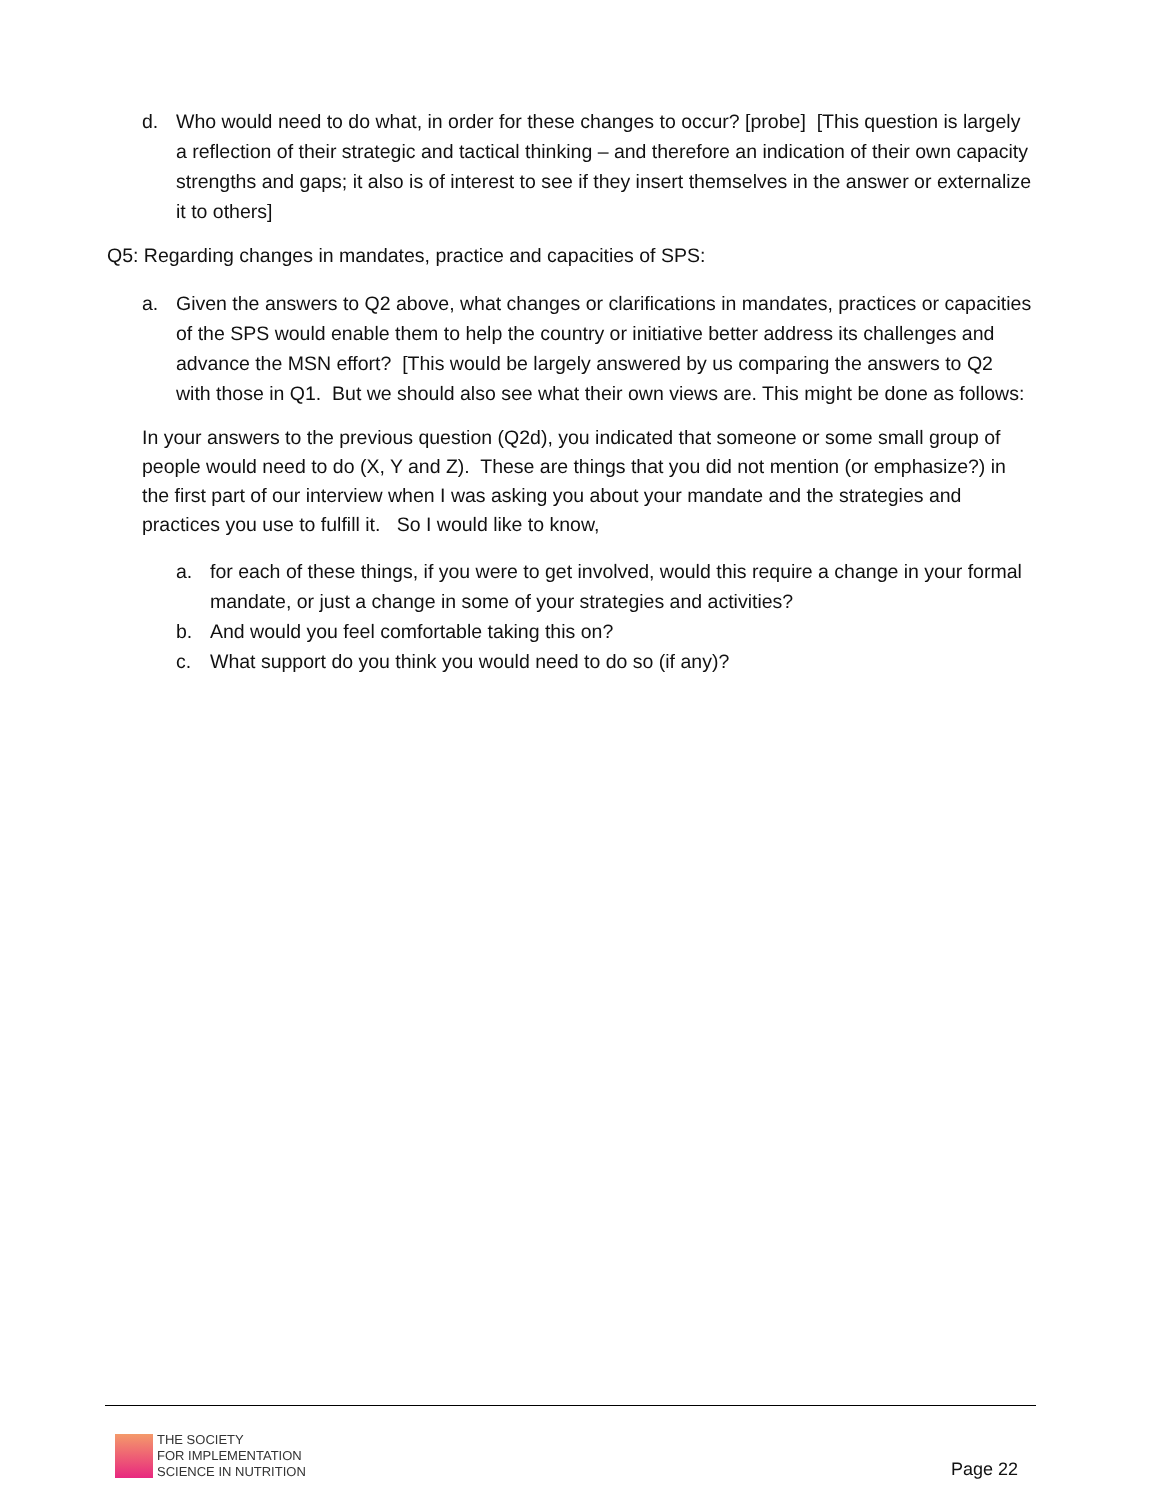d. Who would need to do what, in order for these changes to occur? [probe] [This question is largely a reflection of their strategic and tactical thinking – and therefore an indication of their own capacity strengths and gaps; it also is of interest to see if they insert themselves in the answer or externalize it to others]
Q5: Regarding changes in mandates, practice and capacities of SPS:
a. Given the answers to Q2 above, what changes or clarifications in mandates, practices or capacities of the SPS would enable them to help the country or initiative better address its challenges and advance the MSN effort? [This would be largely answered by us comparing the answers to Q2 with those in Q1. But we should also see what their own views are. This might be done as follows:
In your answers to the previous question (Q2d), you indicated that someone or some small group of people would need to do (X, Y and Z). These are things that you did not mention (or emphasize?) in the first part of our interview when I was asking you about your mandate and the strategies and practices you use to fulfill it. So I would like to know,
a. for each of these things, if you were to get involved, would this require a change in your formal mandate, or just a change in some of your strategies and activities?
b. And would you feel comfortable taking this on?
c. What support do you think you would need to do so (if any)?
THE SOCIETY
FOR IMPLEMENTATION
SCIENCE IN NUTRITION
Page 22